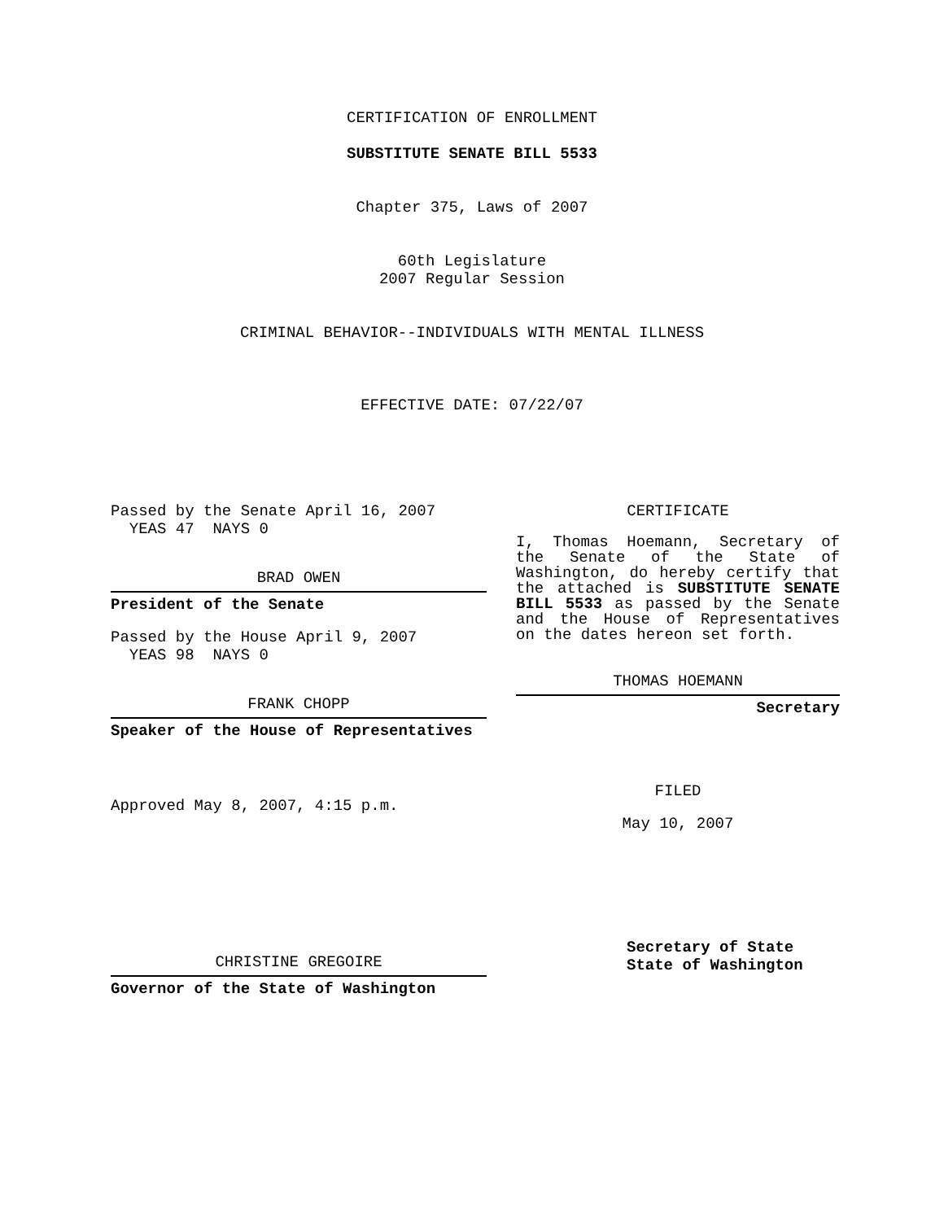CERTIFICATION OF ENROLLMENT
SUBSTITUTE SENATE BILL 5533
Chapter 375, Laws of 2007
60th Legislature
2007 Regular Session
CRIMINAL BEHAVIOR--INDIVIDUALS WITH MENTAL ILLNESS
EFFECTIVE DATE: 07/22/07
Passed by the Senate April 16, 2007
YEAS 47 NAYS 0
BRAD OWEN
President of the Senate
Passed by the House April 9, 2007
YEAS 98 NAYS 0
FRANK CHOPP
Speaker of the House of Representatives
Approved May 8, 2007, 4:15 p.m.
CHRISTINE GREGOIRE
Governor of the State of Washington
CERTIFICATE
I, Thomas Hoemann, Secretary of the Senate of the State of Washington, do hereby certify that the attached is SUBSTITUTE SENATE BILL 5533 as passed by the Senate and the House of Representatives on the dates hereon set forth.
THOMAS HOEMANN
Secretary
FILED
May 10, 2007
Secretary of State
State of Washington